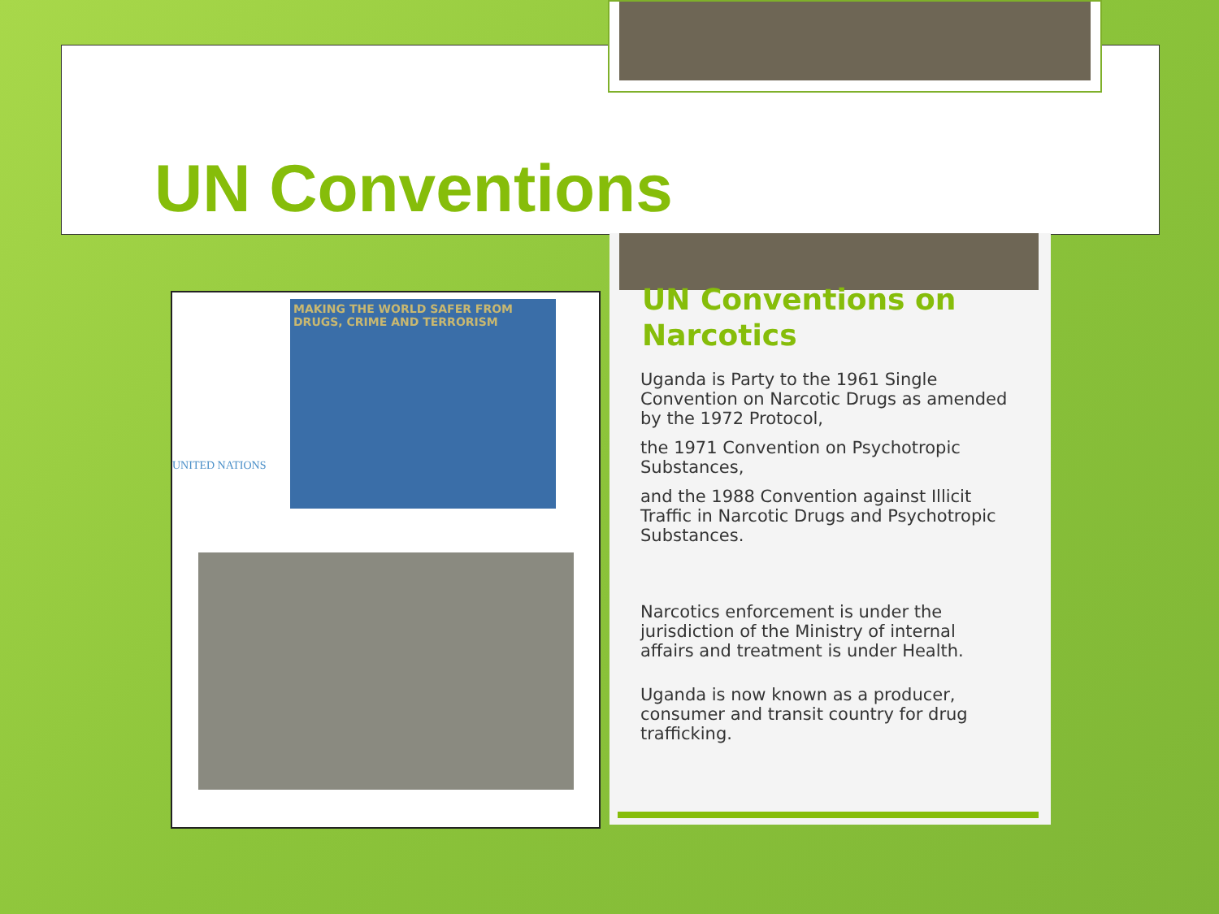UN Conventions
UNITED NATIONS
MAKING THE WORLD SAFER FROM DRUGS, CRIME AND TERRORISM
UN Conventions on Narcotics
Uganda is Party to the 1961 Single Convention on Narcotic Drugs as amended by the 1972 Protocol,
the 1971 Convention on Psychotropic Substances,
and the 1988 Convention against Illicit Traffic in Narcotic Drugs and Psychotropic Substances.
Narcotics enforcement is under the jurisdiction of the Ministry of internal affairs and treatment is under Health.
Uganda is now known as a producer, consumer and transit country for drug trafficking.